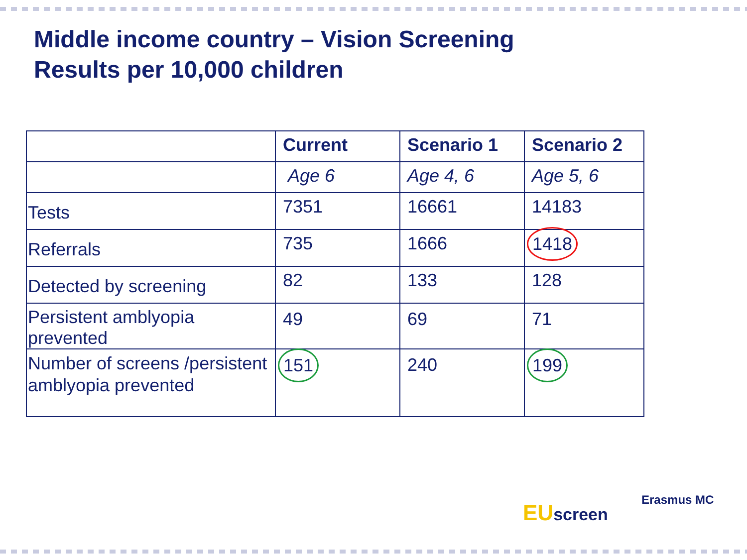Middle income country – Vision Screening
Results per 10,000 children
| | Current | Scenario 1 | Scenario 2 |
| --- | --- | --- | --- |
| | Age 6 | Age 4, 6 | Age 5, 6 |
| Tests | 7351 | 16661 | 14183 |
| Referrals | 735 | 1666 | 1418 |
| Detected by screening | 82 | 133 | 128 |
| Persistent amblyopia prevented | 49 | 69 | 71 |
| Number of screens /persistent amblyopia prevented | 151 | 240 | 199 |
EU screen
Erasmus MC